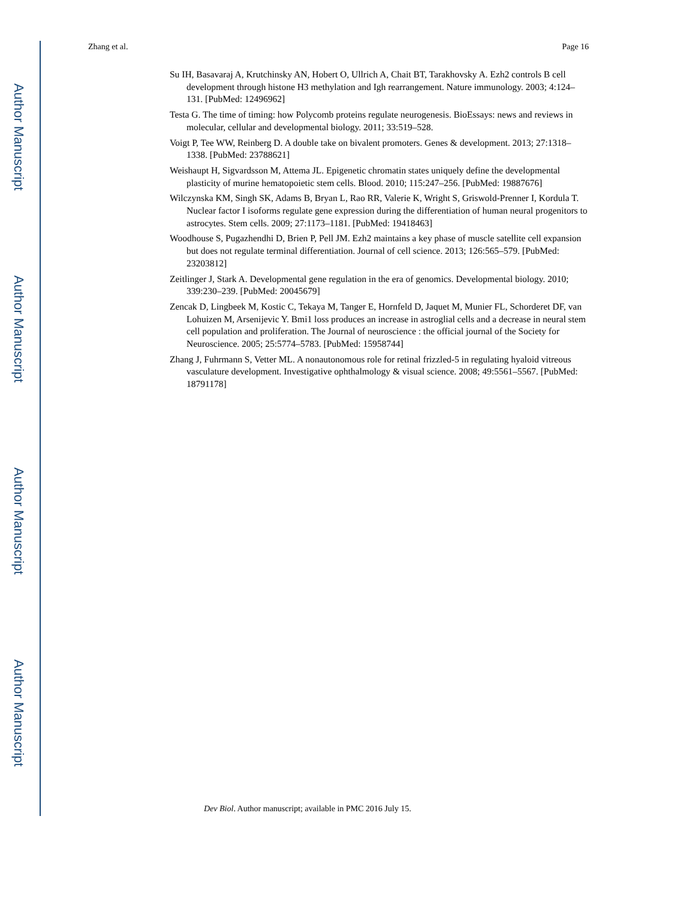Author Manuscript
Author Manuscript
Author Manuscript
Author Manuscript
Zhang et al. Page 16
Su IH, Basavaraj A, Krutchinsky AN, Hobert O, Ullrich A, Chait BT, Tarakhovsky A. Ezh2 controls B cell development through histone H3 methylation and Igh rearrangement. Nature immunology. 2003; 4:124–131. [PubMed: 12496962]
Testa G. The time of timing: how Polycomb proteins regulate neurogenesis. BioEssays: news and reviews in molecular, cellular and developmental biology. 2011; 33:519–528.
Voigt P, Tee WW, Reinberg D. A double take on bivalent promoters. Genes & development. 2013; 27:1318–1338. [PubMed: 23788621]
Weishaupt H, Sigvardsson M, Attema JL. Epigenetic chromatin states uniquely define the developmental plasticity of murine hematopoietic stem cells. Blood. 2010; 115:247–256. [PubMed: 19887676]
Wilczynska KM, Singh SK, Adams B, Bryan L, Rao RR, Valerie K, Wright S, Griswold-Prenner I, Kordula T. Nuclear factor I isoforms regulate gene expression during the differentiation of human neural progenitors to astrocytes. Stem cells. 2009; 27:1173–1181. [PubMed: 19418463]
Woodhouse S, Pugazhendhi D, Brien P, Pell JM. Ezh2 maintains a key phase of muscle satellite cell expansion but does not regulate terminal differentiation. Journal of cell science. 2013; 126:565–579. [PubMed: 23203812]
Zeitlinger J, Stark A. Developmental gene regulation in the era of genomics. Developmental biology. 2010; 339:230–239. [PubMed: 20045679]
Zencak D, Lingbeek M, Kostic C, Tekaya M, Tanger E, Hornfeld D, Jaquet M, Munier FL, Schorderet DF, van Lohuizen M, Arsenijevic Y. Bmi1 loss produces an increase in astroglial cells and a decrease in neural stem cell population and proliferation. The Journal of neuroscience : the official journal of the Society for Neuroscience. 2005; 25:5774–5783. [PubMed: 15958744]
Zhang J, Fuhrmann S, Vetter ML. A nonautonomous role for retinal frizzled-5 in regulating hyaloid vitreous vasculature development. Investigative ophthalmology & visual science. 2008; 49:5561–5567. [PubMed: 18791178]
Dev Biol. Author manuscript; available in PMC 2016 July 15.